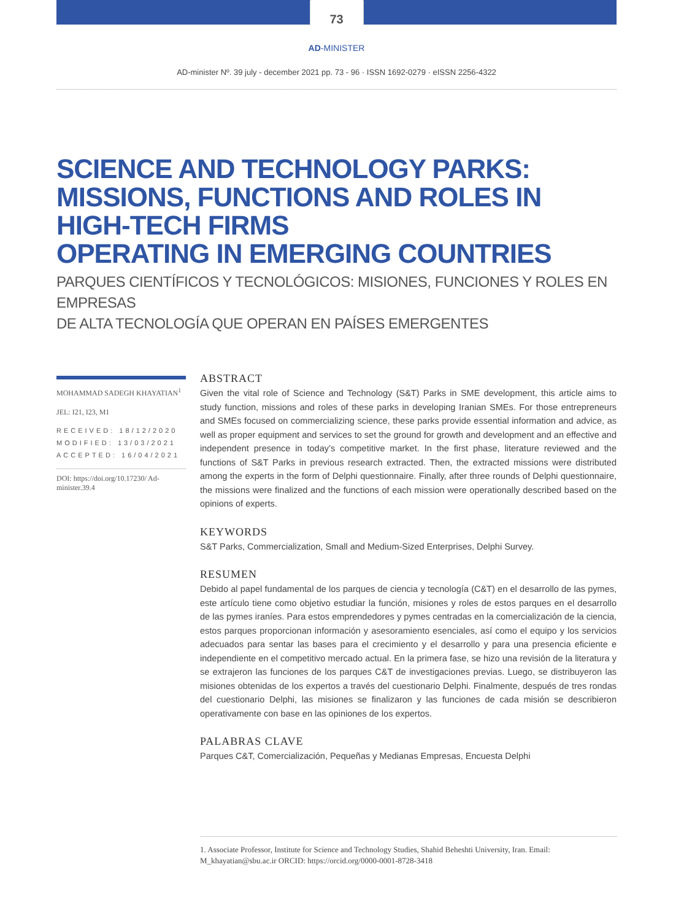73
AD-MINISTER
AD-minister Nº. 39 july - december 2021 pp. 73 - 96 · ISSN 1692-0279 · eISSN 2256-4322
SCIENCE AND TECHNOLOGY PARKS:
MISSIONS, FUNCTIONS AND ROLES IN HIGH-TECH FIRMS
OPERATING IN EMERGING COUNTRIES
PARQUES CIENTÍFICOS Y TECNOLÓGICOS: MISIONES, FUNCIONES Y ROLES EN EMPRESAS
DE ALTA TECNOLOGÍA QUE OPERAN EN PAÍSES EMERGENTES
MOHAMMAD SADEGH KHAYATIAN<sup>1</sup>
JEL: I21, I23, M1
RECEIVED: 18/12/2020
MODIFIED: 13/03/2021
ACCEPTED: 16/04/2021
DOI: https://doi.org/10.17230/ Ad-minister.39.4
ABSTRACT
Given the vital role of Science and Technology (S&T) Parks in SME development, this article aims to study function, missions and roles of these parks in developing Iranian SMEs. For those entrepreneurs and SMEs focused on commercializing science, these parks provide essential information and advice, as well as proper equipment and services to set the ground for growth and development and an effective and independent presence in today’s competitive market. In the first phase, literature reviewed and the functions of S&T Parks in previous research extracted. Then, the extracted missions were distributed among the experts in the form of Delphi questionnaire. Finally, after three rounds of Delphi questionnaire, the missions were finalized and the functions of each mission were operationally described based on the opinions of experts.
KEYWORDS
S&T Parks, Commercialization, Small and Medium-Sized Enterprises, Delphi Survey.
RESUMEN
Debido al papel fundamental de los parques de ciencia y tecnología (C&T) en el desarrollo de las pymes, este artículo tiene como objetivo estudiar la función, misiones y roles de estos parques en el desarrollo de las pymes iraníes. Para estos emprendedores y pymes centradas en la comercialización de la ciencia, estos parques proporcionan información y asesoramiento esenciales, así como el equipo y los servicios adecuados para sentar las bases para el crecimiento y el desarrollo y para una presencia eficiente e independiente en el competitivo mercado actual. En la primera fase, se hizo una revisión de la literatura y se extrajeron las funciones de los parques C&T de investigaciones previas. Luego, se distribuyeron las misiones obtenidas de los expertos a través del cuestionario Delphi. Finalmente, después de tres rondas del cuestionario Delphi, las misiones se finalizaron y las funciones de cada misión se describieron operativamente con base en las opiniones de los expertos.
PALABRAS CLAVE
Parques C&T, Comercialización, Pequeñas y Medianas Empresas, Encuesta Delphi
1. Associate Professor, Institute for Science and Technology Studies, Shahid Beheshti University, Iran. Email: M_khayatian@sbu.ac.ir ORCID: https://orcid.org/0000-0001-8728-3418